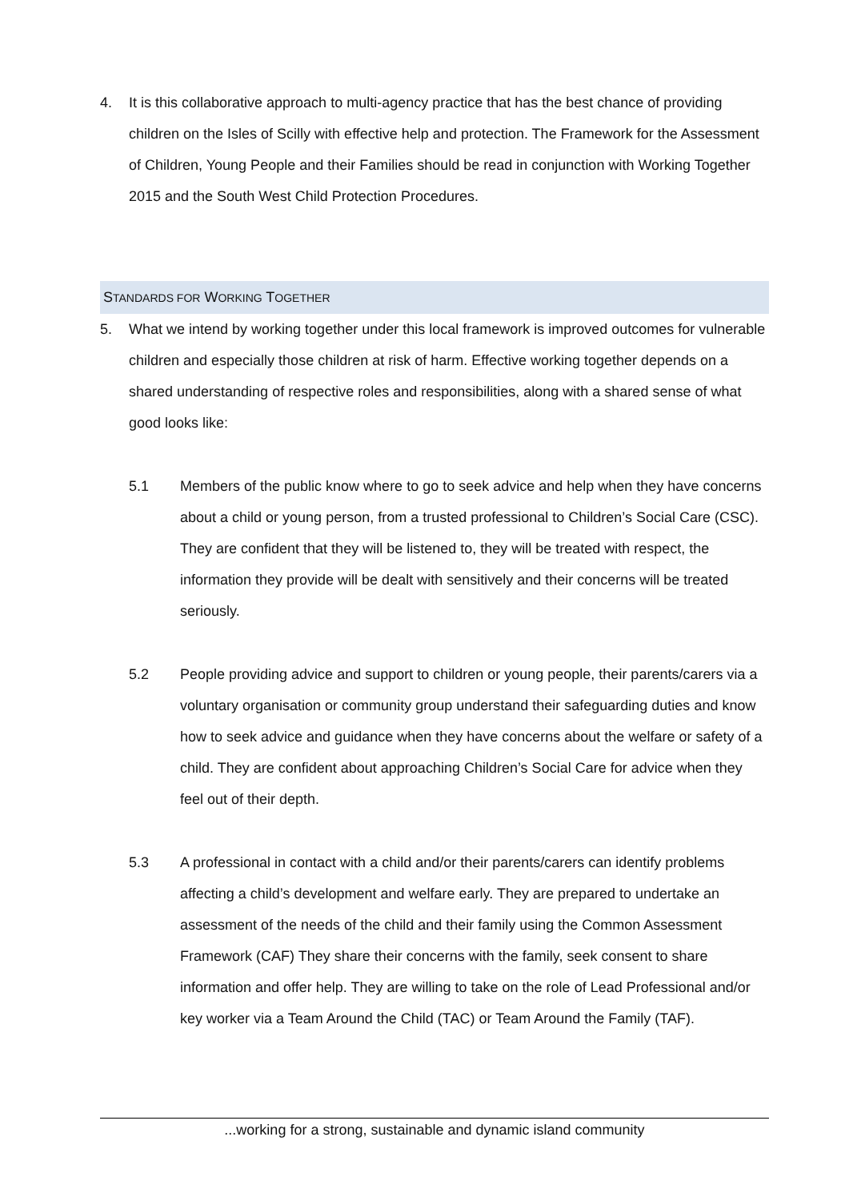4. It is this collaborative approach to multi-agency practice that has the best chance of providing children on the Isles of Scilly with effective help and protection. The Framework for the Assessment of Children, Young People and their Families should be read in conjunction with Working Together 2015 and the South West Child Protection Procedures.
STANDARDS FOR WORKING TOGETHER
5. What we intend by working together under this local framework is improved outcomes for vulnerable children and especially those children at risk of harm. Effective working together depends on a shared understanding of respective roles and responsibilities, along with a shared sense of what good looks like:
5.1 Members of the public know where to go to seek advice and help when they have concerns about a child or young person, from a trusted professional to Children’s Social Care (CSC). They are confident that they will be listened to, they will be treated with respect, the information they provide will be dealt with sensitively and their concerns will be treated seriously.
5.2 People providing advice and support to children or young people, their parents/carers via a voluntary organisation or community group understand their safeguarding duties and know how to seek advice and guidance when they have concerns about the welfare or safety of a child. They are confident about approaching Children’s Social Care for advice when they feel out of their depth.
5.3 A professional in contact with a child and/or their parents/carers can identify problems affecting a child’s development and welfare early. They are prepared to undertake an assessment of the needs of the child and their family using the Common Assessment Framework (CAF) They share their concerns with the family, seek consent to share information and offer help. They are willing to take on the role of Lead Professional and/or key worker via a Team Around the Child (TAC) or Team Around the Family (TAF).
...working for a strong, sustainable and dynamic island community